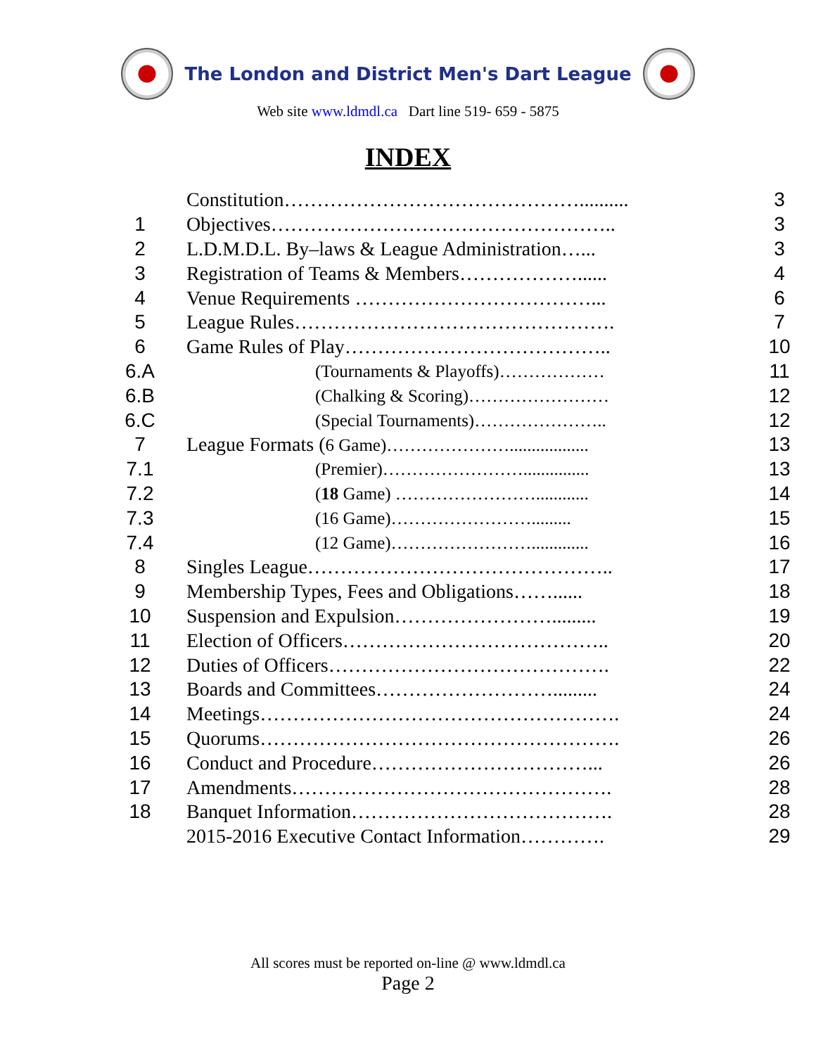The London and District Men's Dart League
Web site www.ldmdl.ca Dart line 519- 659 - 5875
INDEX
| | Constitution……………………………………….......... | 3 |
| 1 | Objectives…………………………………………….. | 3 |
| 2 | L.D.M.D.L. By–laws & League Administration…... | 3 |
| 3 | Registration of Teams & Members………………...... | 4 |
| 4 | Venue Requirements ………………………………... | 6 |
| 5 | League Rules…………………………………………. | 7 |
| 6 | Game Rules of Play………………………………….. | 10 |
| 6.A | (Tournaments & Playoffs)……………… | 11 |
| 6.B | (Chalking & Scoring)…………………… | 12 |
| 6.C | (Special Tournaments)………………….. | 12 |
| 7 | League Formats ( 6 Game)………………….................. | 13 |
| 7.1 | (Premier)……………………............... | 13 |
| 7.2 | ( 18 Game) ……………………............ | 14 |
| 7.3 | (16 Game)……………………......... | 15 |
| 7.4 | (12 Game)……………………............. | 16 |
| 8 | Singles League……………………………………….. | 17 |
| 9 | Membership Types, Fees and Obligations……...... | 18 |
| 10 | Suspension and Expulsion……………………......... | 19 |
| 11 | Election of Officers………………………………….. | 20 |
| 12 | Duties of Officers……………………………………. | 22 |
| 13 | Boards and Committees………………………......... | 24 |
| 14 | Meetings………………………………………………. | 24 |
| 15 | Quorums………………………………………………. | 26 |
| 16 | Conduct and Procedure……………………………... | 26 |
| 17 | Amendments…………………………………………. | 28 |
| 18 | Banquet Information…………………………………. | 28 |
| | 2015-2016 Executive Contact Information…………. | 29 |
All scores must be reported on-line @ www.ldmdl.ca
Page 2